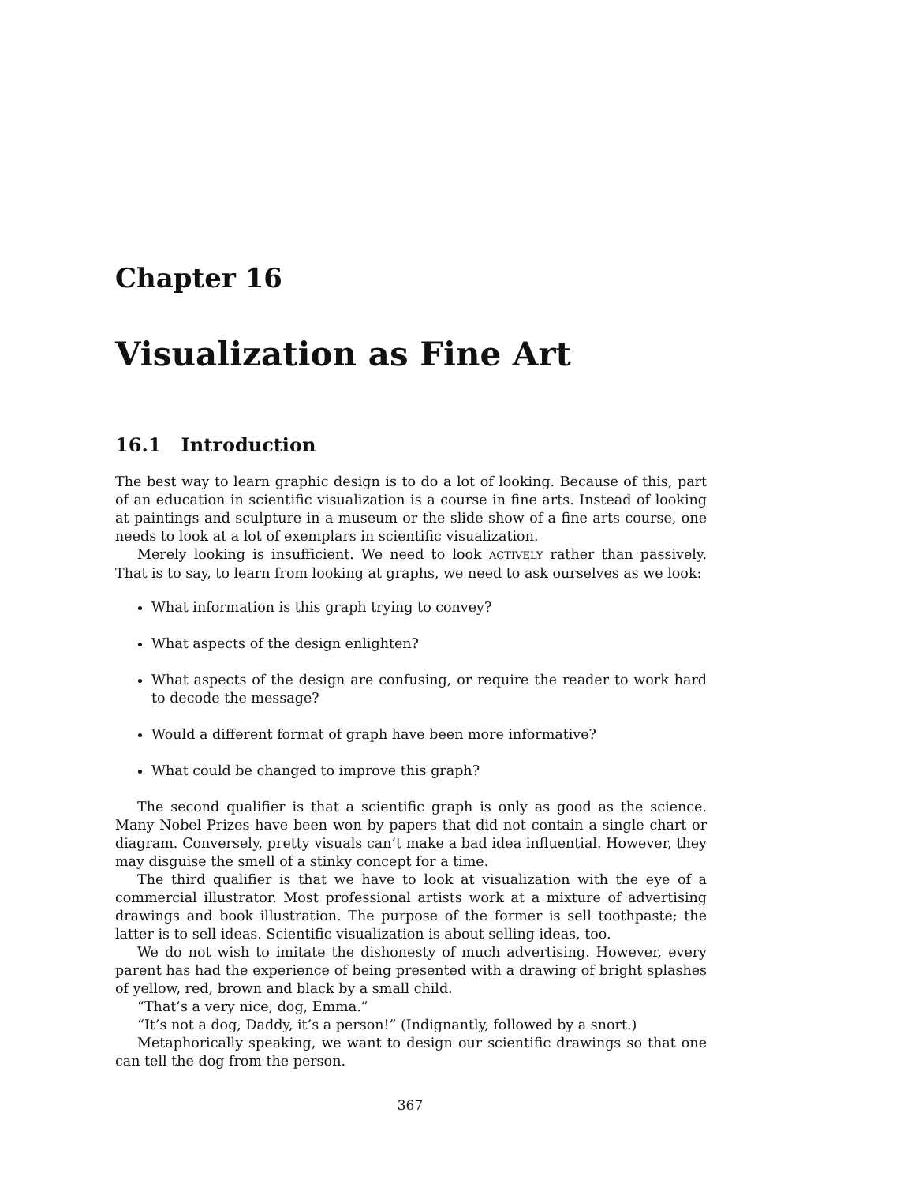Chapter 16
Visualization as Fine Art
16.1 Introduction
The best way to learn graphic design is to do a lot of looking. Because of this, part of an education in scientific visualization is a course in fine arts. Instead of looking at paintings and sculpture in a museum or the slide show of a fine arts course, one needs to look at a lot of exemplars in scientific visualization.
Merely looking is insufficient. We need to look ACTIVELY rather than passively. That is to say, to learn from looking at graphs, we need to ask ourselves as we look:
What information is this graph trying to convey?
What aspects of the design enlighten?
What aspects of the design are confusing, or require the reader to work hard to decode the message?
Would a different format of graph have been more informative?
What could be changed to improve this graph?
The second qualifier is that a scientific graph is only as good as the science. Many Nobel Prizes have been won by papers that did not contain a single chart or diagram. Conversely, pretty visuals can’t make a bad idea influential. However, they may disguise the smell of a stinky concept for a time.
The third qualifier is that we have to look at visualization with the eye of a commercial illustrator. Most professional artists work at a mixture of advertising drawings and book illustration. The purpose of the former is sell toothpaste; the latter is to sell ideas. Scientific visualization is about selling ideas, too.
We do not wish to imitate the dishonesty of much advertising. However, every parent has had the experience of being presented with a drawing of bright splashes of yellow, red, brown and black by a small child.
“That’s a very nice, dog, Emma.”
“It’s not a dog, Daddy, it’s a person!” (Indignantly, followed by a snort.)
Metaphorically speaking, we want to design our scientific drawings so that one can tell the dog from the person.
367